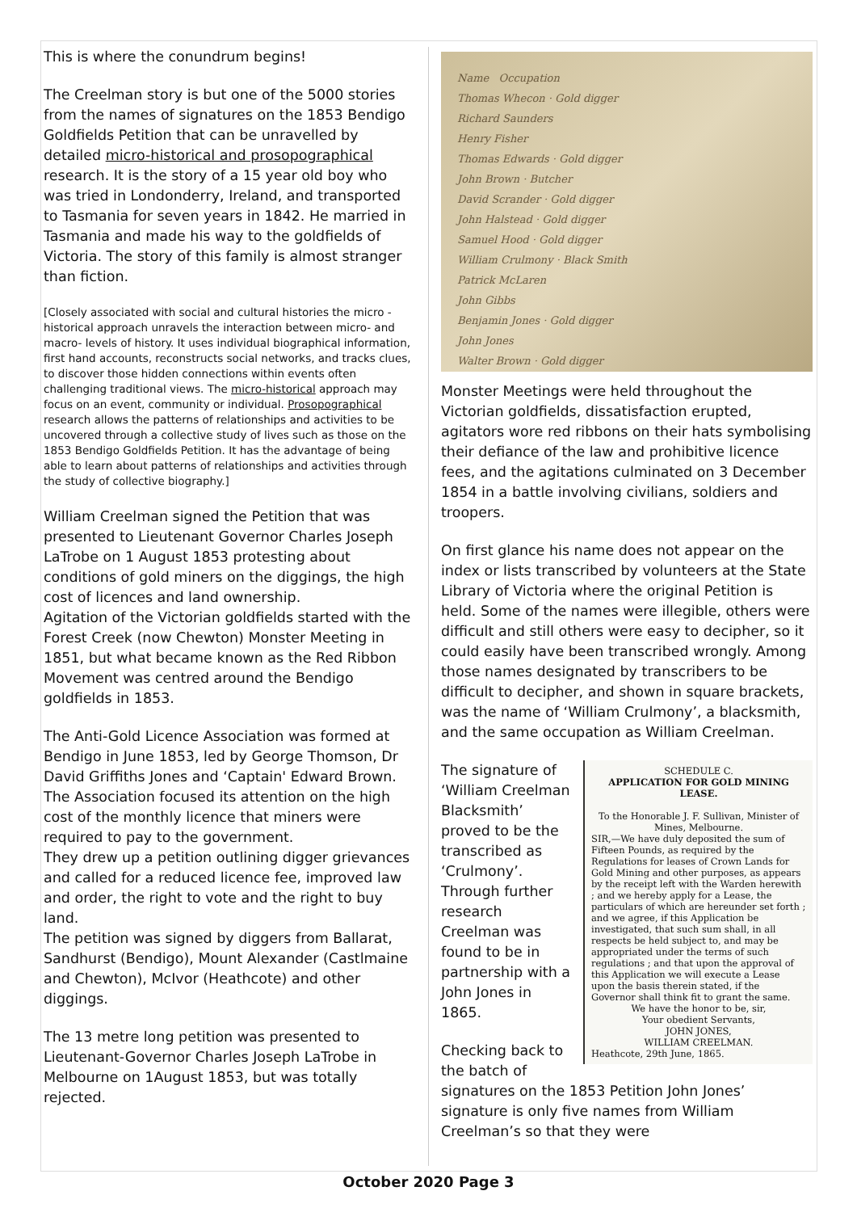This is where the conundrum begins!
The Creelman story is but one of the 5000 stories from the names of signatures on the 1853 Bendigo Goldfields Petition that can be unravelled by detailed micro-historical and prosopographical research. It is the story of a 15 year old boy who was tried in Londonderry, Ireland, and transported to Tasmania for seven years in 1842. He married in Tasmania and made his way to the goldfields of Victoria. The story of this family is almost stranger than fiction.
[Closely associated with social and cultural histories the micro -historical approach unravels the interaction between micro- and macro- levels of history. It uses individual biographical information, first hand accounts, reconstructs social networks, and tracks clues, to discover those hidden connections within events often challenging traditional views. The micro-historical approach may focus on an event, community or individual. Prosopographical research allows the patterns of relationships and activities to be uncovered through a collective study of lives such as those on the 1853 Bendigo Goldfields Petition. It has the advantage of being able to learn about patterns of relationships and activities through the study of collective biography.]
William Creelman signed the Petition that was presented to Lieutenant Governor Charles Joseph LaTrobe on 1 August 1853 protesting about conditions of gold miners on the diggings, the high cost of licences and land ownership.
Agitation of the Victorian goldfields started with the Forest Creek (now Chewton) Monster Meeting in 1851, but what became known as the Red Ribbon Movement was centred around the Bendigo goldfields in 1853.
The Anti-Gold Licence Association was formed at Bendigo in June 1853, led by George Thomson, Dr David Griffiths Jones and ‘Captain' Edward Brown. The Association focused its attention on the high cost of the monthly licence that miners were required to pay to the government.
They drew up a petition outlining digger grievances and called for a reduced licence fee, improved law and order, the right to vote and the right to buy land.
The petition was signed by diggers from Ballarat, Sandhurst (Bendigo), Mount Alexander (Castlmaine and Chewton), McIvor (Heathcote) and other diggings.
The 13 metre long petition was presented to Lieutenant-Governor Charles Joseph LaTrobe in Melbourne on 1August 1853, but was totally rejected.
Name Occupation
Thomas Whecon · Gold digger
Richard Saunders
Henry Fisher
Thomas Edwards · Gold digger
John Brown · Butcher
David Scrander · Gold digger
John Halstead · Gold digger
Samuel Hood · Gold digger
William Crulmony · Black Smith
Patrick McLaren
John Gibbs
Benjamin Jones · Gold digger
John Jones
Walter Brown · Gold digger
Monster Meetings were held throughout the Victorian goldfields, dissatisfaction erupted, agitators wore red ribbons on their hats symbolising their defiance of the law and prohibitive licence fees, and the agitations culminated on 3 December 1854 in a battle involving civilians, soldiers and troopers.
On first glance his name does not appear on the index or lists transcribed by volunteers at the State Library of Victoria where the original Petition is held. Some of the names were illegible, others were difficult and still others were easy to decipher, so it could easily have been transcribed wrongly. Among those names designated by transcribers to be difficult to decipher, and shown in square brackets, was the name of ‘William Crulmony’, a blacksmith, and the same occupation as William Creelman.
SCHEDULE C.
APPLICATION FOR GOLD MINING LEASE.
To the Honorable J. F. Sullivan, Minister of Mines, Melbourne.
SIR,—We have duly deposited the sum of Fifteen Pounds, as required by the Regulations for leases of Crown Lands for Gold Mining and other purposes, as appears by the receipt left with the Warden herewith ; and we hereby apply for a Lease, the particulars of which are hereunder set forth ; and we agree, if this Application be investigated, that such sum shall, in all respects be held subject to, and may be appropriated under the terms of such regulations ; and that upon the approval of this Application we will execute a Lease upon the basis therein stated, if the Governor shall think fit to grant the same.
We have the honor to be, sir,
Your obedient Servants,
JOHN JONES,
WILLIAM CREELMAN.
Heathcote, 29th June, 1865.
The signature of ‘William Creelman Blacksmith’ proved to be the transcribed as ‘Crulmony’. Through further research Creelman was found to be in partnership with a John Jones in 1865.
Checking back to the batch of signatures on the 1853 Petition John Jones’ signature is only five names from William Creelman’s so that they were
October 2020 Page 3